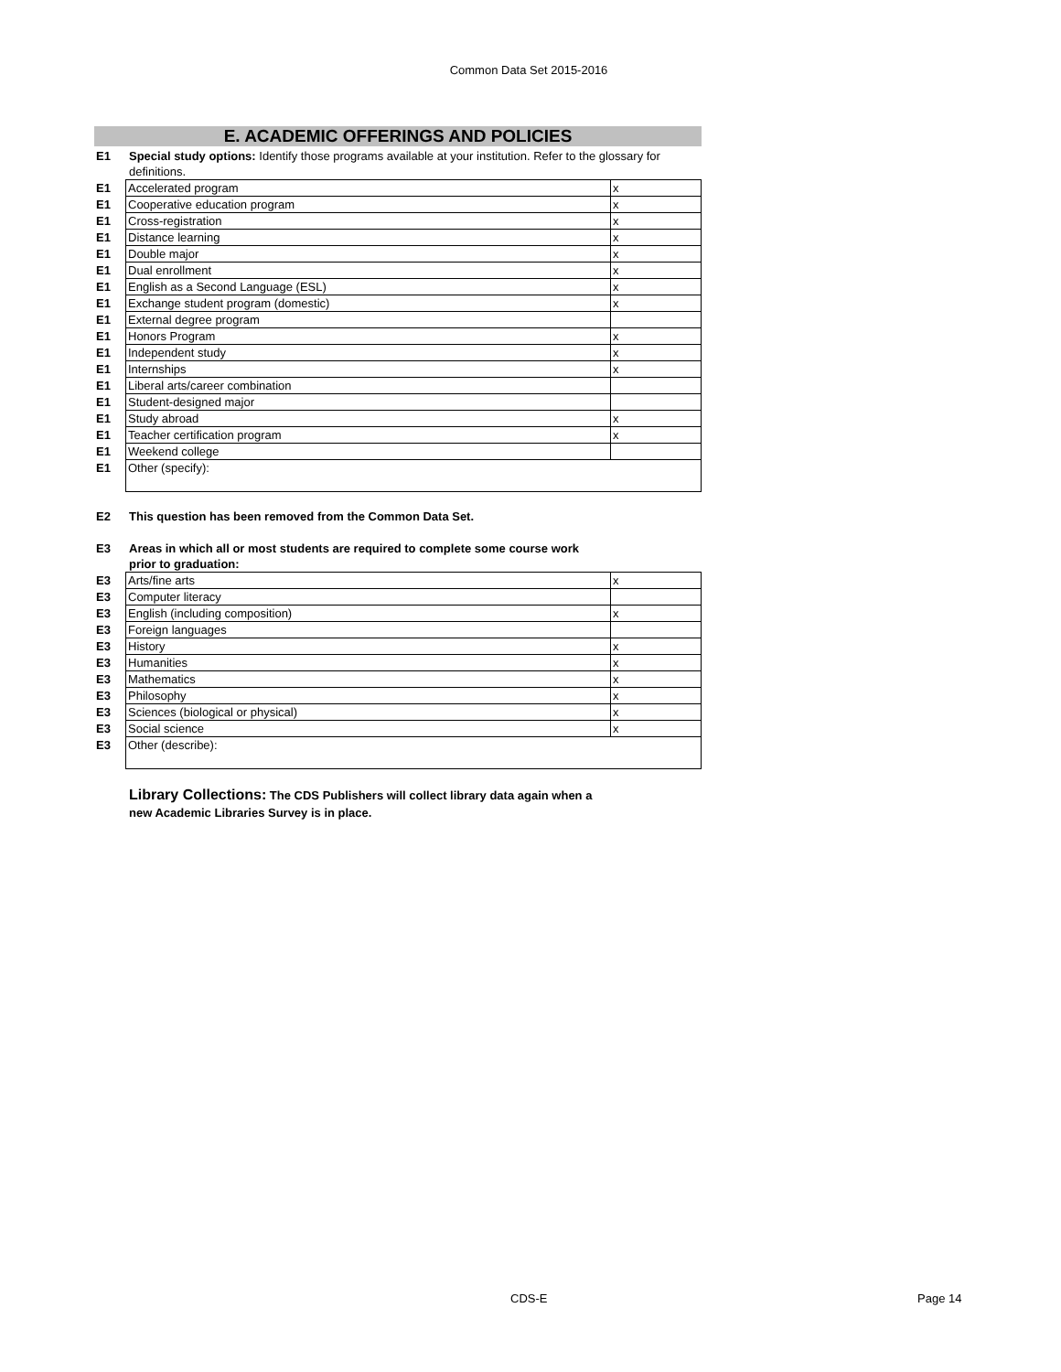Common Data Set 2015-2016
E. ACADEMIC OFFERINGS AND POLICIES
E1 Special study options: Identify those programs available at your institution. Refer to the glossary for definitions.
| E1 | Accelerated program | x |
| E1 | Cooperative education program | x |
| E1 | Cross-registration | x |
| E1 | Distance learning | x |
| E1 | Double major | x |
| E1 | Dual enrollment | x |
| E1 | English as a Second Language (ESL) | x |
| E1 | Exchange student program (domestic) | x |
| E1 | External degree program | |
| E1 | Honors Program | x |
| E1 | Independent study | x |
| E1 | Internships | x |
| E1 | Liberal arts/career combination | |
| E1 | Student-designed major | |
| E1 | Study abroad | x |
| E1 | Teacher certification program | x |
| E1 | Weekend college | |
| E1 | Other (specify): | |
E2 This question has been removed from the Common Data Set.
E3 Areas in which all or most students are required to complete some course work prior to graduation:
| E3 | Arts/fine arts | x |
| E3 | Computer literacy | |
| E3 | English (including composition) | x |
| E3 | Foreign languages | |
| E3 | History | x |
| E3 | Humanities | x |
| E3 | Mathematics | x |
| E3 | Philosophy | x |
| E3 | Sciences (biological or physical) | x |
| E3 | Social science | x |
| E3 | Other (describe): | |
Library Collections: The CDS Publishers will collect library data again when a new Academic Libraries Survey is in place.
CDS-E Page 14